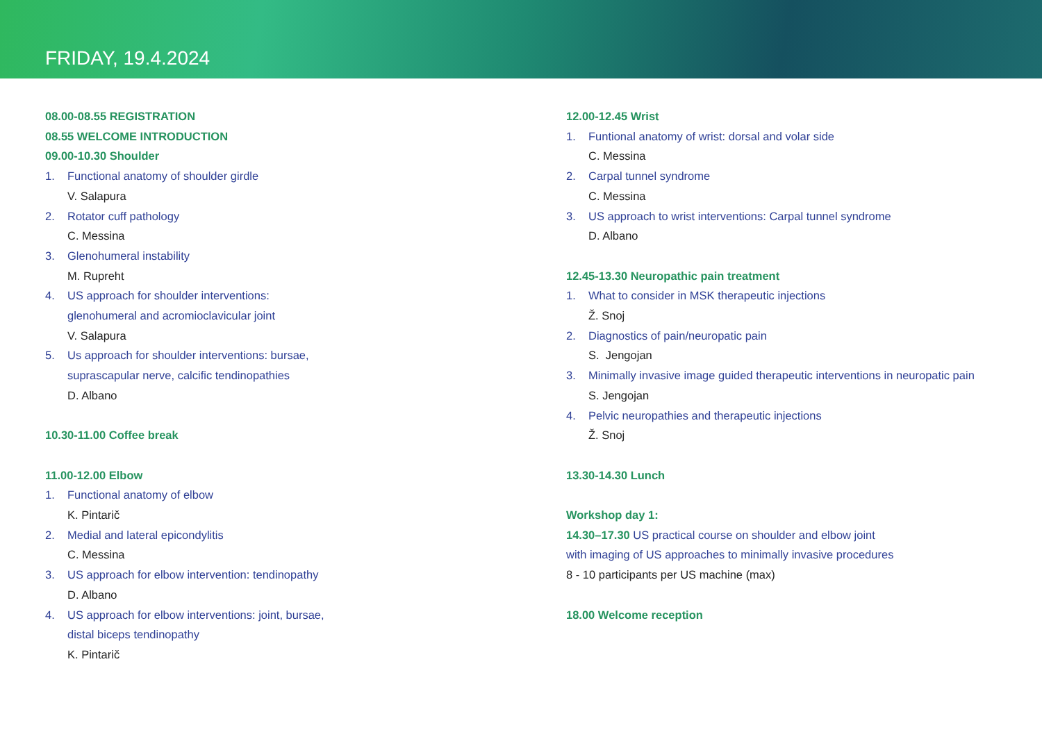FRIDAY, 19.4.2024
08.00-08.55 REGISTRATION
08.55 WELCOME INTRODUCTION
09.00-10.30 Shoulder
1. Functional anatomy of shoulder girdle
V. Salapura
2. Rotator cuff pathology
C. Messina
3. Glenohumeral instability
M. Rupreht
4. US approach for shoulder interventions:
glenohumeral and acromioclavicular joint
V. Salapura
5. Us approach for shoulder interventions: bursae,
suprascapular nerve, calcific tendinopathies
D. Albano
10.30-11.00 Coffee break
11.00-12.00 Elbow
1. Functional anatomy of elbow
K. Pintarič
2. Medial and lateral epicondylitis
C. Messina
3. US approach for elbow intervention: tendinopathy
D. Albano
4. US approach for elbow interventions: joint, bursae,
distal biceps tendinopathy
K. Pintarič
12.00-12.45 Wrist
1. Funtional anatomy of wrist: dorsal and volar side
C. Messina
2. Carpal tunnel syndrome
C. Messina
3. US approach to wrist interventions: Carpal tunnel syndrome
D. Albano
12.45-13.30 Neuropathic pain treatment
1. What to consider in MSK therapeutic injections
Ž. Snoj
2. Diagnostics of pain/neuropatic pain
S. Jengojan
3. Minimally invasive image guided therapeutic interventions in neuropatic pain
S. Jengojan
4. Pelvic neuropathies and therapeutic injections
Ž. Snoj
13.30-14.30 Lunch
Workshop day 1:
14.30–17.30 US practical course on shoulder and elbow joint
with imaging of US approaches to minimally invasive procedures
8 - 10 participants per US machine (max)
18.00 Welcome reception